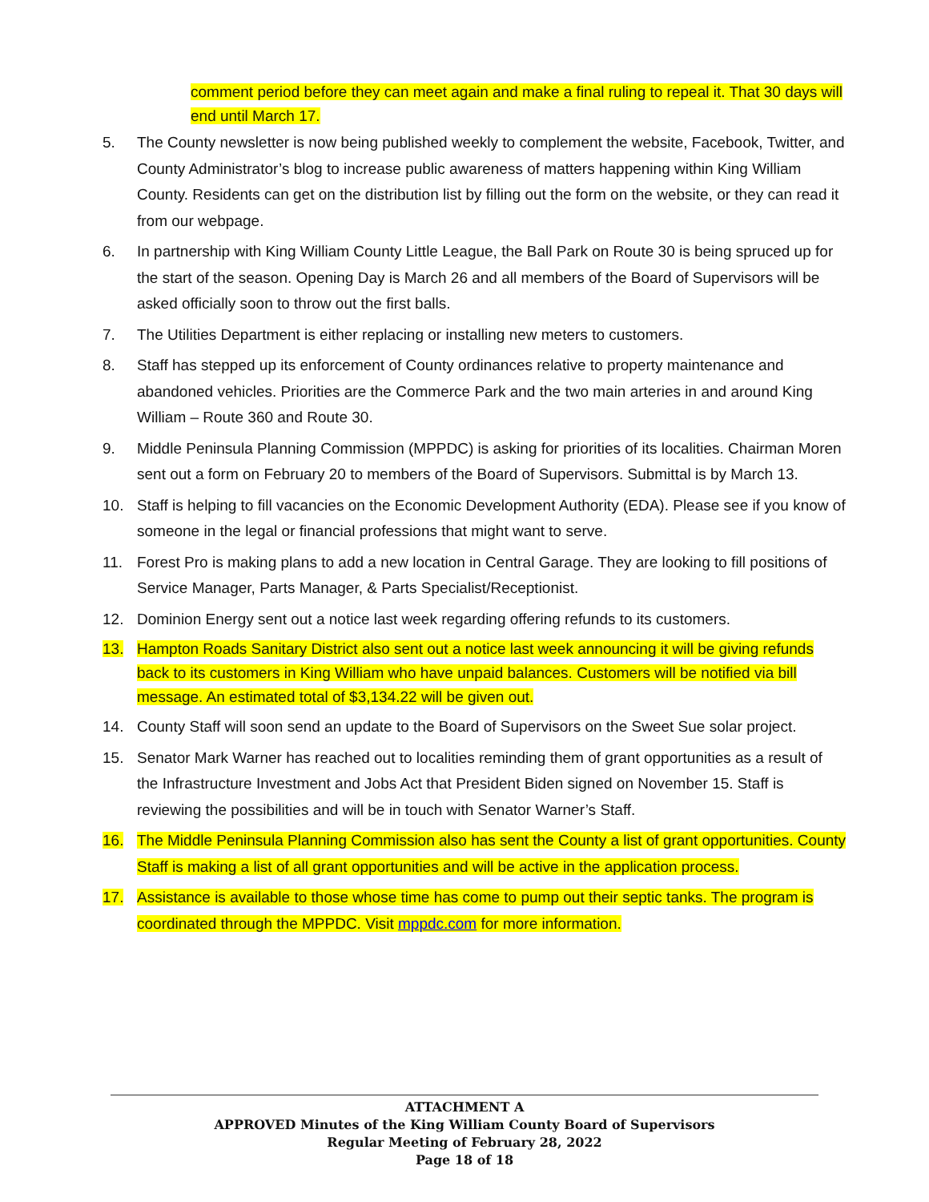comment period before they can meet again and make a final ruling to repeal it. That 30 days will end until March 17.
5. The County newsletter is now being published weekly to complement the website, Facebook, Twitter, and County Administrator’s blog to increase public awareness of matters happening within King William County. Residents can get on the distribution list by filling out the form on the website, or they can read it from our webpage.
6. In partnership with King William County Little League, the Ball Park on Route 30 is being spruced up for the start of the season. Opening Day is March 26 and all members of the Board of Supervisors will be asked officially soon to throw out the first balls.
7. The Utilities Department is either replacing or installing new meters to customers.
8. Staff has stepped up its enforcement of County ordinances relative to property maintenance and abandoned vehicles. Priorities are the Commerce Park and the two main arteries in and around King William – Route 360 and Route 30.
9. Middle Peninsula Planning Commission (MPPDC) is asking for priorities of its localities. Chairman Moren sent out a form on February 20 to members of the Board of Supervisors. Submittal is by March 13.
10. Staff is helping to fill vacancies on the Economic Development Authority (EDA). Please see if you know of someone in the legal or financial professions that might want to serve.
11. Forest Pro is making plans to add a new location in Central Garage. They are looking to fill positions of Service Manager, Parts Manager, & Parts Specialist/Receptionist.
12. Dominion Energy sent out a notice last week regarding offering refunds to its customers.
13. Hampton Roads Sanitary District also sent out a notice last week announcing it will be giving refunds back to its customers in King William who have unpaid balances. Customers will be notified via bill message. An estimated total of $3,134.22 will be given out.
14. County Staff will soon send an update to the Board of Supervisors on the Sweet Sue solar project.
15. Senator Mark Warner has reached out to localities reminding them of grant opportunities as a result of the Infrastructure Investment and Jobs Act that President Biden signed on November 15. Staff is reviewing the possibilities and will be in touch with Senator Warner’s Staff.
16. The Middle Peninsula Planning Commission also has sent the County a list of grant opportunities. County Staff is making a list of all grant opportunities and will be active in the application process.
17. Assistance is available to those whose time has come to pump out their septic tanks. The program is coordinated through the MPPDC. Visit mppdc.com for more information.
ATTACHMENT A
APPROVED Minutes of the King William County Board of Supervisors
Regular Meeting of February 28, 2022
Page 18 of 18